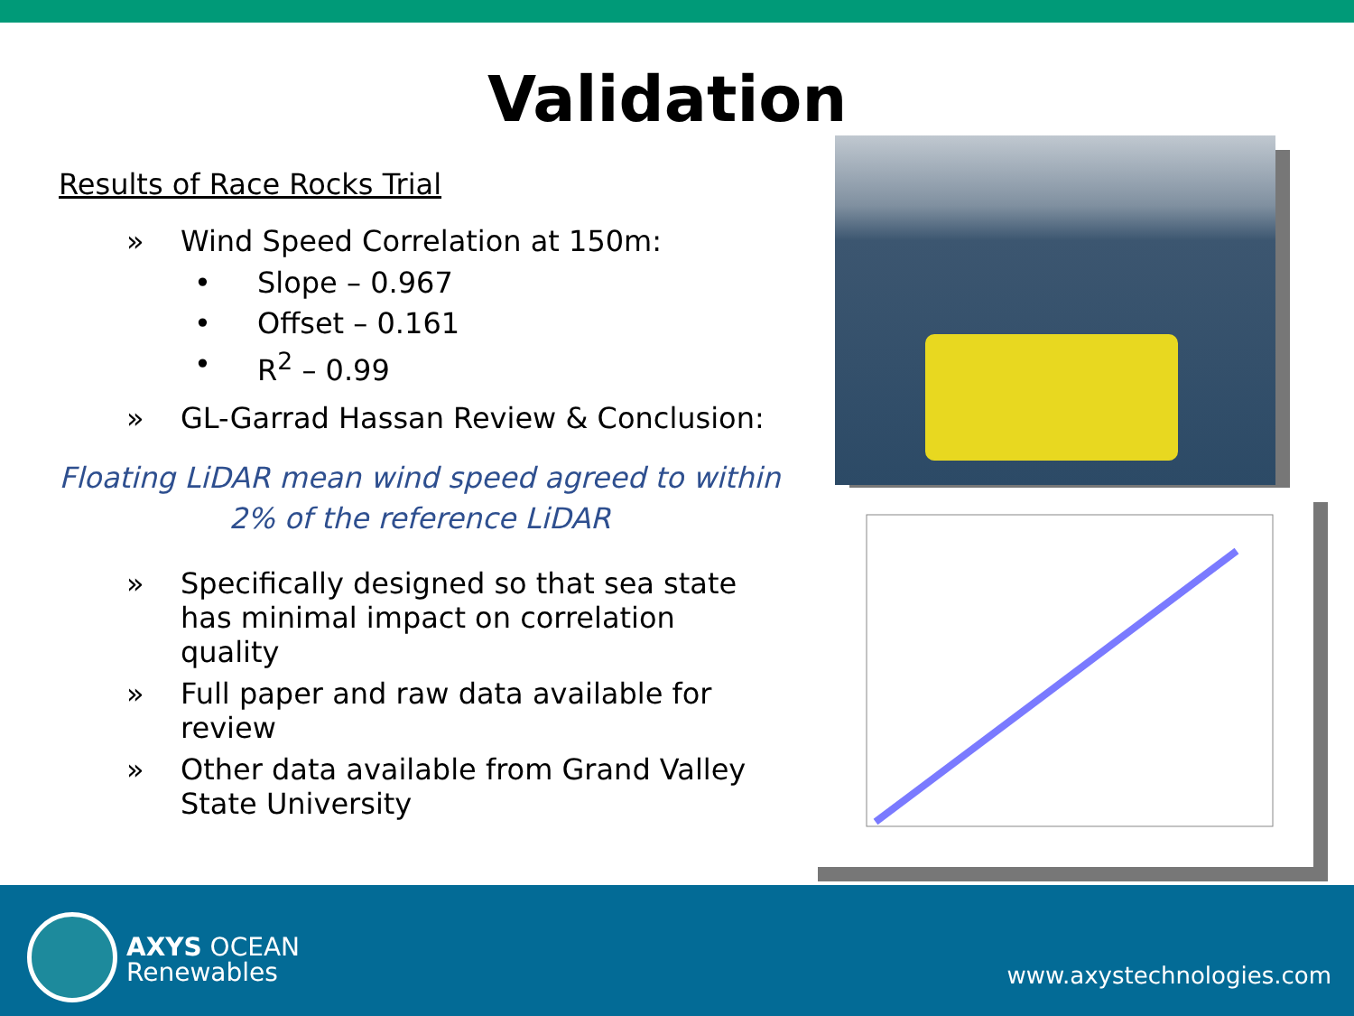Validation
Results of Race Rocks Trial
» Wind Speed Correlation at 150m:
• Slope – 0.967
• Offset – 0.161
• R<sup>2</sup> – 0.99
» GL-Garrad Hassan Review & Conclusion:
Floating LiDAR mean wind speed agreed to within
2% of the reference LiDAR
» Specifically designed so that sea state has minimal impact on correlation quality
» Full paper and raw data available for review
» Other data available from Grand Valley State University
AXYS OCEAN
Renewables
www.axystechnologies.com